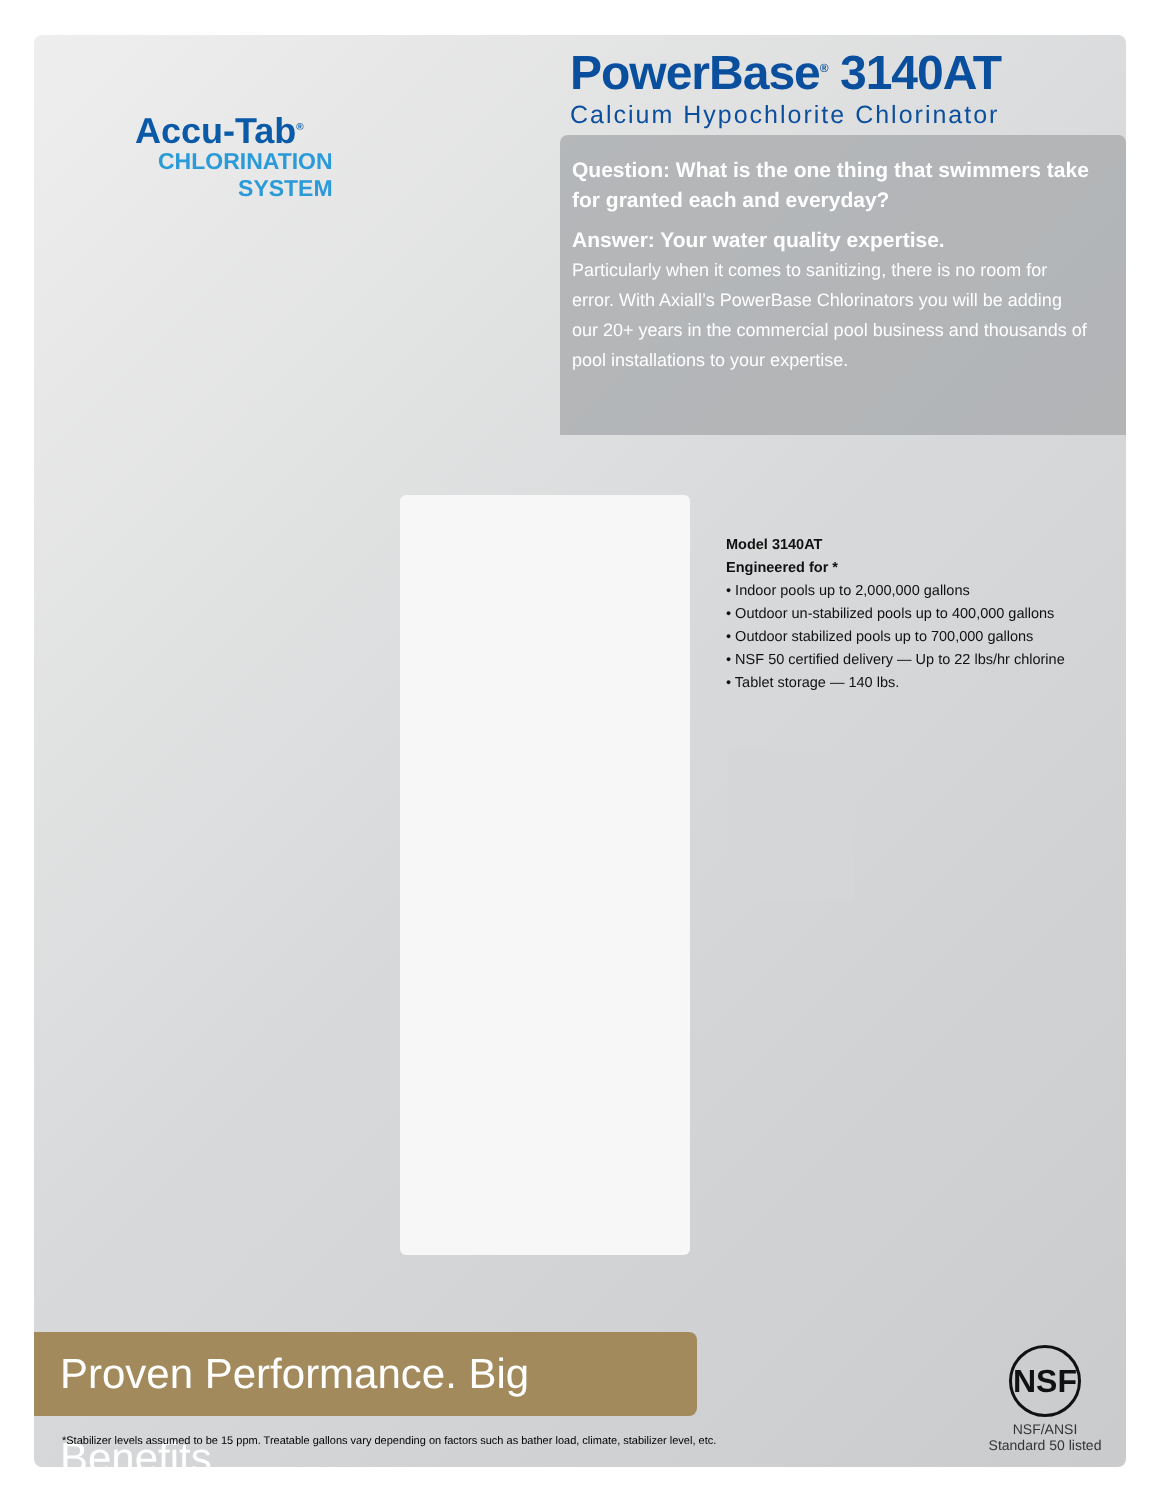Accu-Tab<sup>®</sup>
CHLORINATION
SYSTEM
PowerBase<sup>®</sup> 3140AT
Calcium Hypochlorite Chlorinator
Question: What is the one thing that swimmers take for granted each and everyday?
Answer: Your water quality expertise.
Particularly when it comes to sanitizing, there is no room for error. With Axiall’s PowerBase Chlorinators you will be adding our 20+ years in the commercial pool business and thousands of pool installations to your expertise.
Model 3140AT
Engineered for *
• Indoor pools up to 2,000,000 gallons
• Outdoor un-stabilized pools up to 400,000 gallons
• Outdoor stabilized pools up to 700,000 gallons
• NSF 50 certified delivery — Up to 22 lbs/hr chlorine
• Tablet storage — 140 lbs.
Proven Performance. Big Benefits.
*Stabilizer levels assumed to be 15 ppm. Treatable gallons vary depending on factors such as bather load, climate, stabilizer level, etc.
NSF
NSF/ANSI
Standard 50 listed